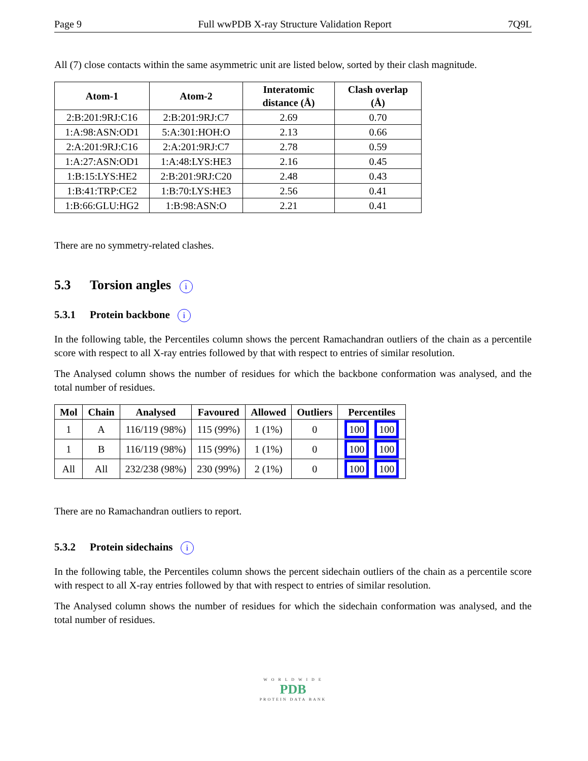Page 9 Full wwPDB X-ray Structure Validation Report 7Q9L
All (7) close contacts within the same asymmetric unit are listed below, sorted by their clash magnitude.
| Atom-1 | Atom-2 | Interatomic distance (Å) | Clash overlap (Å) |
| --- | --- | --- | --- |
| 2:B:201:9RJ:C16 | 2:B:201:9RJ:C7 | 2.69 | 0.70 |
| 1:A:98:ASN:OD1 | 5:A:301:HOH:O | 2.13 | 0.66 |
| 2:A:201:9RJ:C16 | 2:A:201:9RJ:C7 | 2.78 | 0.59 |
| 1:A:27:ASN:OD1 | 1:A:48:LYS:HE3 | 2.16 | 0.45 |
| 1:B:15:LYS:HE2 | 2:B:201:9RJ:C20 | 2.48 | 0.43 |
| 1:B:41:TRP:CE2 | 1:B:70:LYS:HE3 | 2.56 | 0.41 |
| 1:B:66:GLU:HG2 | 1:B:98:ASN:O | 2.21 | 0.41 |
There are no symmetry-related clashes.
5.3 Torsion angles i
5.3.1 Protein backbone i
In the following table, the Percentiles column shows the percent Ramachandran outliers of the chain as a percentile score with respect to all X-ray entries followed by that with respect to entries of similar resolution.
The Analysed column shows the number of residues for which the backbone conformation was analysed, and the total number of residues.
| Mol | Chain | Analysed | Favoured | Allowed | Outliers | Percentiles |
| --- | --- | --- | --- | --- | --- | --- |
| 1 | A | 116/119 (98%) | 115 (99%) | 1 (1%) | 0 | 100 100 |
| 1 | B | 116/119 (98%) | 115 (99%) | 1 (1%) | 0 | 100 100 |
| All | All | 232/238 (98%) | 230 (99%) | 2 (1%) | 0 | 100 100 |
There are no Ramachandran outliers to report.
5.3.2 Protein sidechains i
In the following table, the Percentiles column shows the percent sidechain outliers of the chain as a percentile score with respect to all X-ray entries followed by that with respect to entries of similar resolution.
The Analysed column shows the number of residues for which the sidechain conformation was analysed, and the total number of residues.
W O R L D W I D E
PDB
PROTEIN DATA BANK